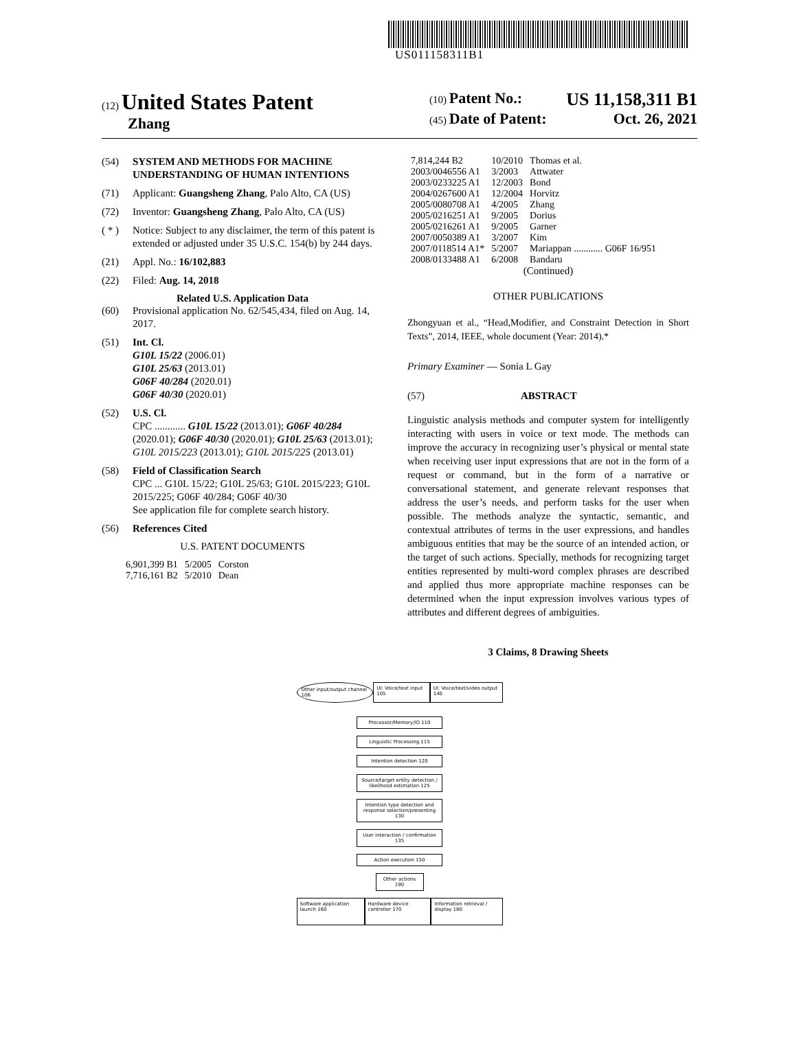US011158311B1
(12) United States Patent
Zhang
(10) Patent No.: US 11,158,311 B1
(45) Date of Patent: Oct. 26, 2021
(54) SYSTEM AND METHODS FOR MACHINE UNDERSTANDING OF HUMAN INTENTIONS
(71) Applicant: Guangsheng Zhang, Palo Alto, CA (US)
(72) Inventor: Guangsheng Zhang, Palo Alto, CA (US)
( * ) Notice: Subject to any disclaimer, the term of this patent is extended or adjusted under 35 U.S.C. 154(b) by 244 days.
(21) Appl. No.: 16/102,883
(22) Filed: Aug. 14, 2018
Related U.S. Application Data
(60) Provisional application No. 62/545,434, filed on Aug. 14, 2017.
(51) Int. Cl.
G10L 15/22 (2006.01)
G10L 25/63 (2013.01)
G06F 40/284 (2020.01)
G06F 40/30 (2020.01)
(52) U.S. Cl.
CPC ............ G10L 15/22 (2013.01); G06F 40/284 (2020.01); G06F 40/30 (2020.01); G10L 25/63 (2013.01); G10L 2015/223 (2013.01); G10L 2015/225 (2013.01)
(58) Field of Classification Search
CPC ... G10L 15/22; G10L 25/63; G10L 2015/223; G10L 2015/225; G06F 40/284; G06F 40/30
See application file for complete search history.
(56) References Cited
U.S. PATENT DOCUMENTS
| 6,901,399 B1 | 5/2005 | Corston |
| 7,716,161 B2 | 5/2010 | Dean |
| 7,814,244 B2 | 10/2010 | Thomas et al. |
| 2003/0046556 A1 | 3/2003 | Attwater |
| 2003/0233225 A1 | 12/2003 | Bond |
| 2004/0267600 A1 | 12/2004 | Horvitz |
| 2005/0080708 A1 | 4/2005 | Zhang |
| 2005/0216251 A1 | 9/2005 | Dorius |
| 2005/0216261 A1 | 9/2005 | Garner |
| 2007/0050389 A1 | 3/2007 | Kim |
| 2007/0118514 A1* | 5/2007 | Mariappan ............ G06F 16/951 |
| 2008/0133488 A1 | 6/2008 | Bandaru |
(Continued)
OTHER PUBLICATIONS
Zhongyuan et al., “Head,Modifier, and Constraint Detection in Short Texts”, 2014, IEEE, whole document (Year: 2014).*
Primary Examiner — Sonia L Gay
(57) ABSTRACT
Linguistic analysis methods and computer system for intelligently interacting with users in voice or text mode. The methods can improve the accuracy in recognizing user’s physical or mental state when receiving user input expressions that are not in the form of a request or command, but in the form of a narrative or conversational statement, and generate relevant responses that address the user’s needs, and perform tasks for the user when possible. The methods analyze the syntactic, semantic, and contextual attributes of terms in the user expressions, and handles ambiguous entities that may be the source of an intended action, or the target of such actions. Specially, methods for recognizing target entities represented by multi-word complex phrases are described and applied thus more appropriate machine responses can be determined when the input expression involves various types of attributes and different degrees of ambiguities.
3 Claims, 8 Drawing Sheets
Other input/output channel 106 UI: Voice/text input 105 UI: Voice/text/video output 140
Processor/Memory/IO 110
Linguistic Processing 115
Intention detection 120
Source/target entity detection / likelihood estimation 125
Intention type detection and response selection/presenting 130
User interaction / confirmation 135
Action execution 150
Other actions 190
Software application launch 160 Hardware device controller 170 Information retrieval / display 180